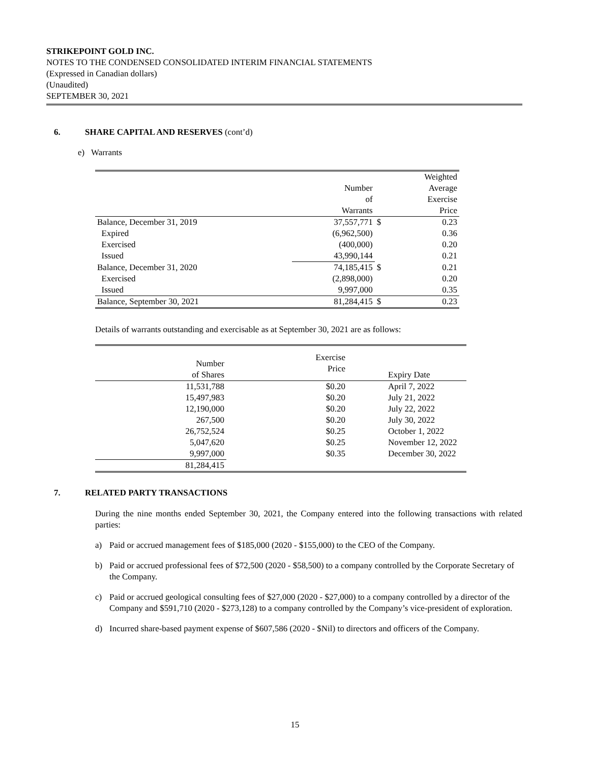STRIKEPOINT GOLD INC.
NOTES TO THE CONDENSED CONSOLIDATED INTERIM FINANCIAL STATEMENTS
(Expressed in Canadian dollars)
(Unaudited)
SEPTEMBER 30, 2021
6. SHARE CAPITAL AND RESERVES (cont’d)
e) Warrants
| | Number of Warrants | | Weighted Average Exercise Price |
| --- | --- | --- | --- |
| Balance, December 31, 2019 | 37,557,771 | $ | 0.23 |
| Expired | (6,962,500) | | 0.36 |
| Exercised | (400,000) | | 0.20 |
| Issued | 43,990,144 | | 0.21 |
| Balance, December 31, 2020 | 74,185,415 | $ | 0.21 |
| Exercised | (2,898,000) | | 0.20 |
| Issued | 9,997,000 | | 0.35 |
| Balance, September 30, 2021 | 81,284,415 | $ | 0.23 |
Details of warrants outstanding and exercisable as at September 30, 2021 are as follows:
| Number of Shares | Exercise Price | Expiry Date |
| --- | --- | --- |
| 11,531,788 | $0.20 | April 7, 2022 |
| 15,497,983 | $0.20 | July 21, 2022 |
| 12,190,000 | $0.20 | July 22, 2022 |
| 267,500 | $0.20 | July 30, 2022 |
| 26,752,524 | $0.25 | October 1, 2022 |
| 5,047,620 | $0.25 | November 12, 2022 |
| 9,997,000 | $0.35 | December 30, 2022 |
| 81,284,415 | | |
7. RELATED PARTY TRANSACTIONS
During the nine months ended September 30, 2021, the Company entered into the following transactions with related parties:
a) Paid or accrued management fees of $185,000 (2020 - $155,000) to the CEO of the Company.
b) Paid or accrued professional fees of $72,500 (2020 - $58,500) to a company controlled by the Corporate Secretary of the Company.
c) Paid or accrued geological consulting fees of $27,000 (2020 - $27,000) to a company controlled by a director of the Company and $591,710 (2020 - $273,128) to a company controlled by the Company’s vice-president of exploration.
d) Incurred share-based payment expense of $607,586 (2020 - $Nil) to directors and officers of the Company.
15